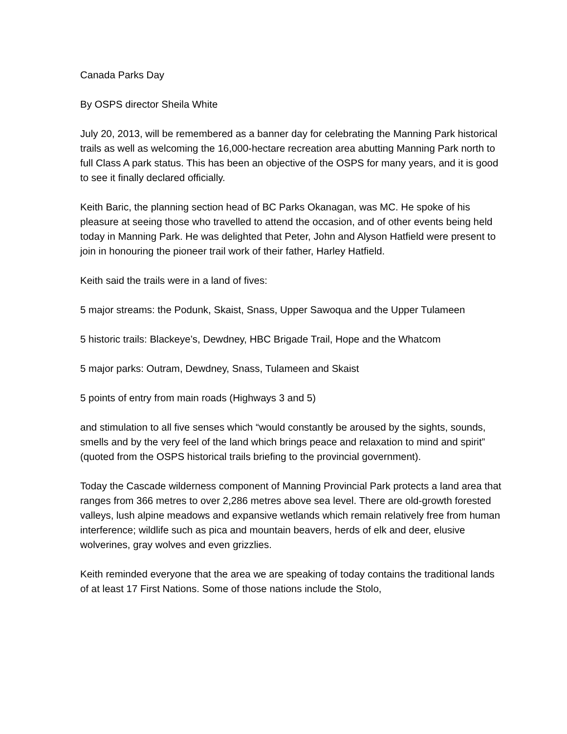Canada Parks Day
By OSPS director Sheila White
July 20, 2013, will be remembered as a banner day for celebrating the Manning Park historical trails as well as welcoming the 16,000-hectare recreation area abutting Manning Park north to full Class A park status. This has been an objective of the OSPS for many years, and it is good to see it finally declared officially.
Keith Baric, the planning section head of BC Parks Okanagan, was MC. He spoke of his pleasure at seeing those who travelled to attend the occasion, and of other events being held today in Manning Park. He was delighted that Peter, John and Alyson Hatfield were present to join in honouring the pioneer trail work of their father, Harley Hatfield.
Keith said the trails were in a land of fives:
5 major streams: the Podunk, Skaist, Snass, Upper Sawoqua and the Upper Tulameen
5 historic trails: Blackeye’s, Dewdney, HBC Brigade Trail, Hope and the Whatcom
5 major parks: Outram, Dewdney, Snass, Tulameen and Skaist
5 points of entry from main roads (Highways 3 and 5)
and stimulation to all five senses which “would constantly be aroused by the sights, sounds, smells and by the very feel of the land which brings peace and relaxation to mind and spirit” (quoted from the OSPS historical trails briefing to the provincial government).
Today the Cascade wilderness component of Manning Provincial Park protects a land area that ranges from 366 metres to over 2,286 metres above sea level. There are old-growth forested valleys, lush alpine meadows and expansive wetlands which remain relatively free from human interference; wildlife such as pica and mountain beavers, herds of elk and deer, elusive wolverines, gray wolves and even grizzlies.
Keith reminded everyone that the area we are speaking of today contains the traditional lands of at least 17 First Nations. Some of those nations include the Stolo,